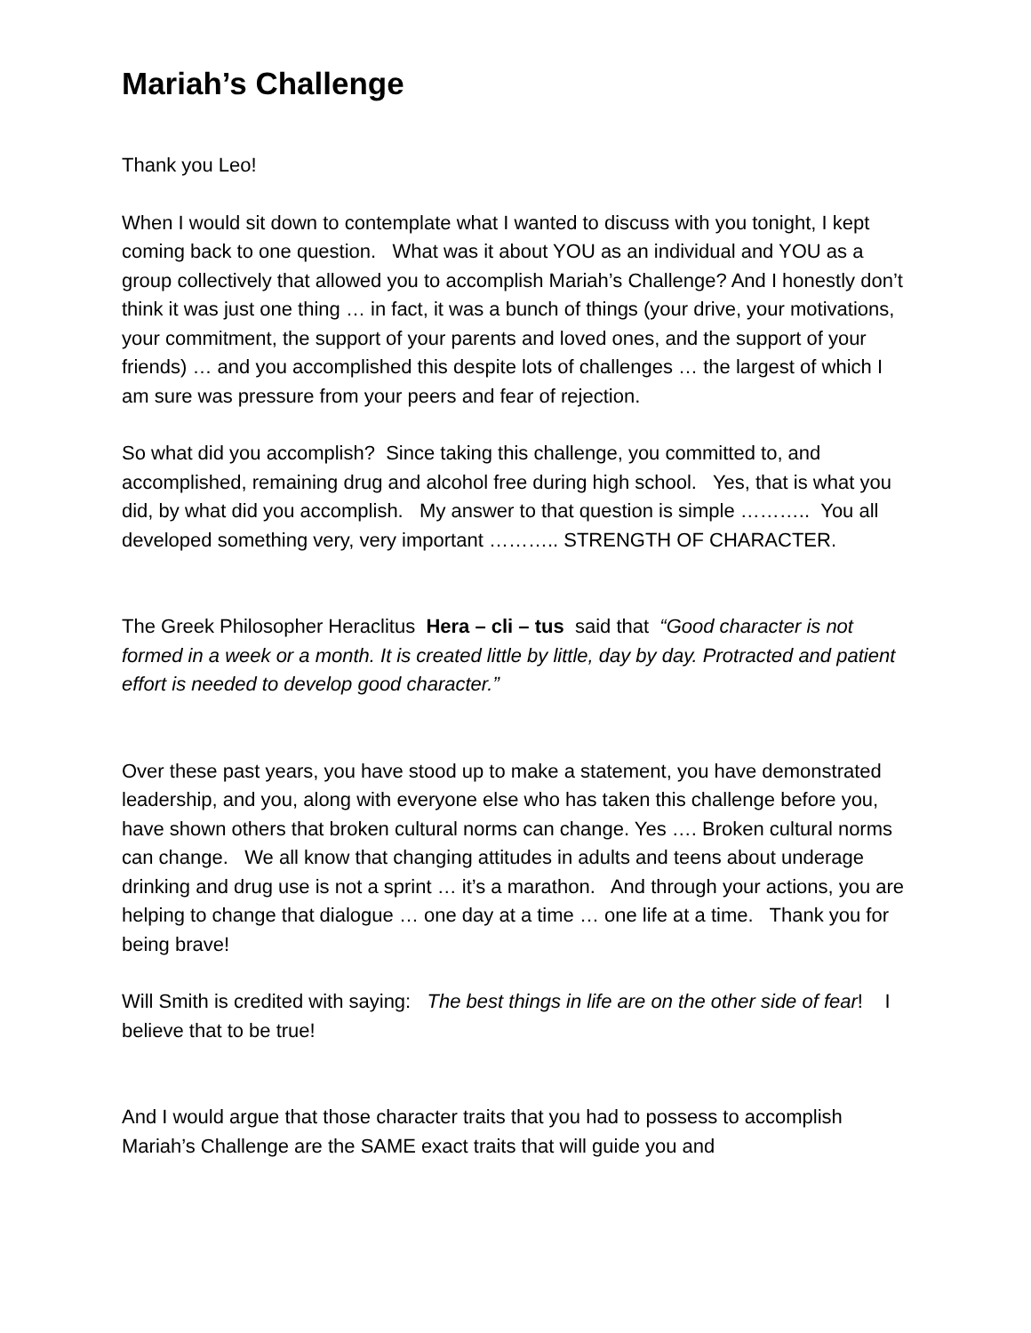Mariah’s Challenge
Thank you Leo!
When I would sit down to contemplate what I wanted to discuss with you tonight, I kept coming back to one question. What was it about YOU as an individual and YOU as a group collectively that allowed you to accomplish Mariah’s Challenge? And I honestly don’t think it was just one thing … in fact, it was a bunch of things (your drive, your motivations, your commitment, the support of your parents and loved ones, and the support of your friends) … and you accomplished this despite lots of challenges … the largest of which I am sure was pressure from your peers and fear of rejection.
So what did you accomplish? Since taking this challenge, you committed to, and accomplished, remaining drug and alcohol free during high school. Yes, that is what you did, by what did you accomplish. My answer to that question is simple ……….. You all developed something very, very important ……….. STRENGTH OF CHARACTER.
The Greek Philosopher Heraclitus Hera – cli – tus said that “Good character is not formed in a week or a month. It is created little by little, day by day. Protracted and patient effort is needed to develop good character.”
Over these past years, you have stood up to make a statement, you have demonstrated leadership, and you, along with everyone else who has taken this challenge before you, have shown others that broken cultural norms can change. Yes …. Broken cultural norms can change. We all know that changing attitudes in adults and teens about underage drinking and drug use is not a sprint … it’s a marathon. And through your actions, you are helping to change that dialogue … one day at a time … one life at a time. Thank you for being brave!
Will Smith is credited with saying: The best things in life are on the other side of fear! I believe that to be true!
And I would argue that those character traits that you had to possess to accomplish Mariah’s Challenge are the SAME exact traits that will guide you and